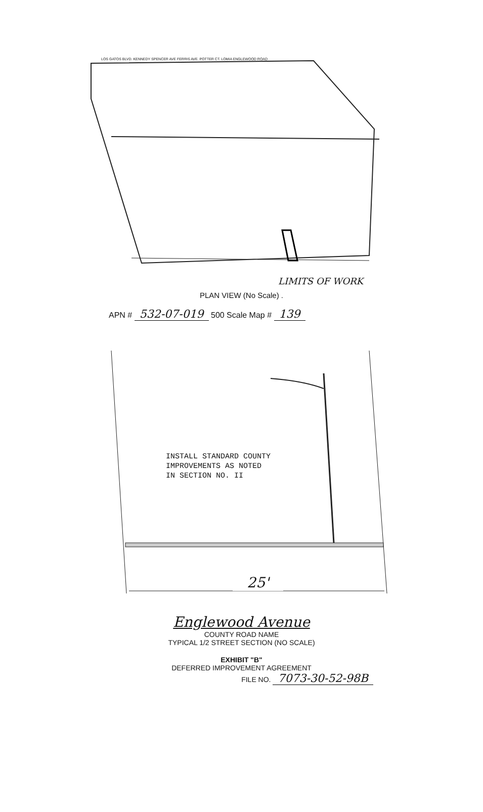LOS GATOS BLVD. KENNEDY SPENCER AVE FERRIS AVE. POTTER CT. LOMIA ENGLEWOOD ROAD
LIMITS OF WORK
PLAN VIEW (No Scale) .
APN # 532-07-019 500 Scale Map # 139
INSTALL STANDARD COUNTY
IMPROVEMENTS AS NOTED
IN SECTION NO. II
25'
Englewood Avenue
COUNTY ROAD NAME
TYPICAL 1/2 STREET SECTION (NO SCALE)
EXHIBIT "B"
DEFERRED IMPROVEMENT AGREEMENT
FILE NO. 7073-30-52-98B